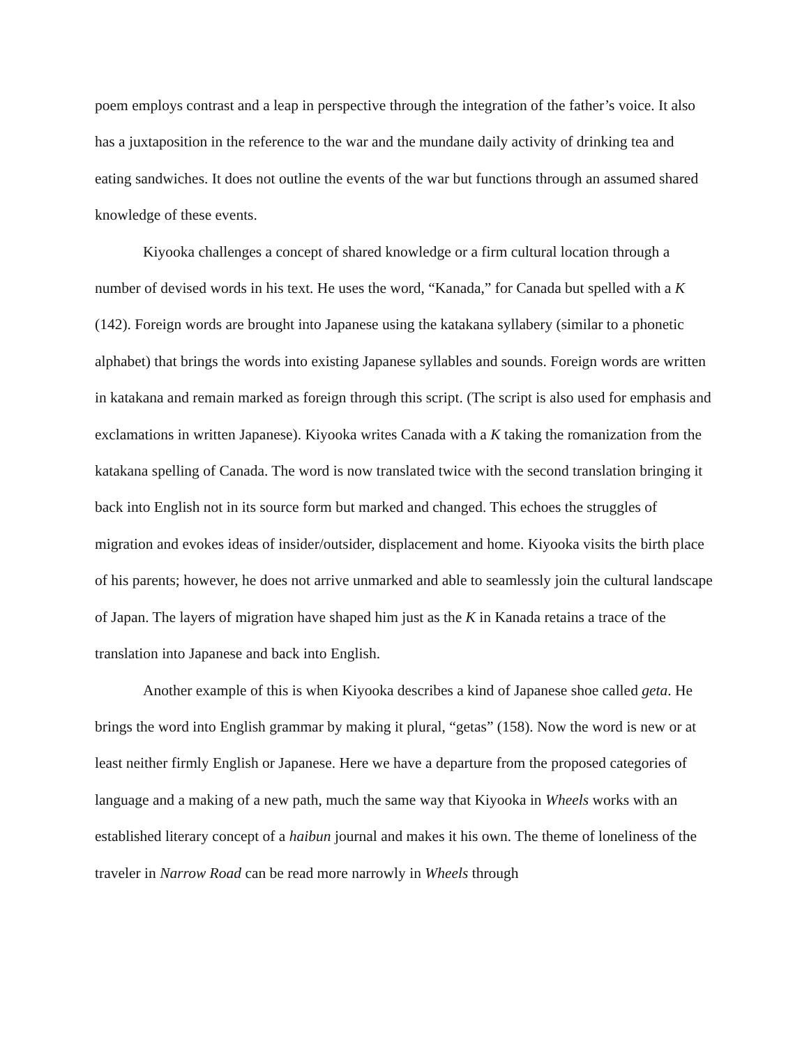poem employs contrast and a leap in perspective through the integration of the father’s voice. It also has a juxtaposition in the reference to the war and the mundane daily activity of drinking tea and eating sandwiches. It does not outline the events of the war but functions through an assumed shared knowledge of these events.
Kiyooka challenges a concept of shared knowledge or a firm cultural location through a number of devised words in his text. He uses the word, “Kanada,” for Canada but spelled with a K (142). Foreign words are brought into Japanese using the katakana syllabery (similar to a phonetic alphabet) that brings the words into existing Japanese syllables and sounds. Foreign words are written in katakana and remain marked as foreign through this script. (The script is also used for emphasis and exclamations in written Japanese). Kiyooka writes Canada with a K taking the romanization from the katakana spelling of Canada. The word is now translated twice with the second translation bringing it back into English not in its source form but marked and changed. This echoes the struggles of migration and evokes ideas of insider/outsider, displacement and home. Kiyooka visits the birth place of his parents; however, he does not arrive unmarked and able to seamlessly join the cultural landscape of Japan. The layers of migration have shaped him just as the K in Kanada retains a trace of the translation into Japanese and back into English.
Another example of this is when Kiyooka describes a kind of Japanese shoe called geta. He brings the word into English grammar by making it plural, “getas” (158). Now the word is new or at least neither firmly English or Japanese. Here we have a departure from the proposed categories of language and a making of a new path, much the same way that Kiyooka in Wheels works with an established literary concept of a haibun journal and makes it his own. The theme of loneliness of the traveler in Narrow Road can be read more narrowly in Wheels through